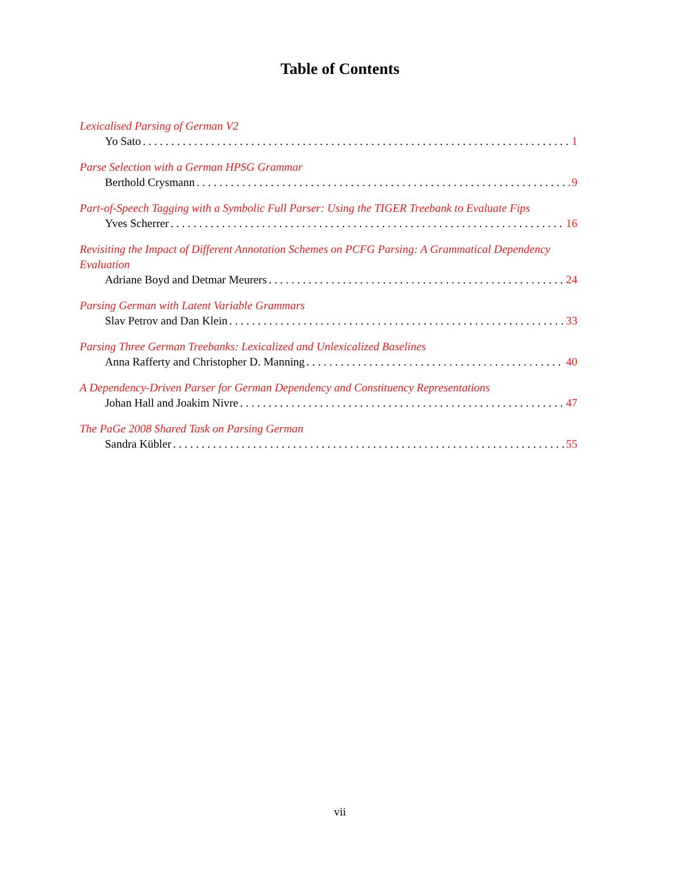Table of Contents
Lexicalised Parsing of German V2
Yo Sato 1
Parse Selection with a German HPSG Grammar
Berthold Crysmann 9
Part-of-Speech Tagging with a Symbolic Full Parser: Using the TIGER Treebank to Evaluate Fips
Yves Scherrer 16
Revisiting the Impact of Different Annotation Schemes on PCFG Parsing: A Grammatical Dependency Evaluation
Adriane Boyd and Detmar Meurers 24
Parsing German with Latent Variable Grammars
Slav Petrov and Dan Klein 33
Parsing Three German Treebanks: Lexicalized and Unlexicalized Baselines
Anna Rafferty and Christopher D. Manning 40
A Dependency-Driven Parser for German Dependency and Constituency Representations
Johan Hall and Joakim Nivre 47
The PaGe 2008 Shared Task on Parsing German
Sandra Kübler 55
vii